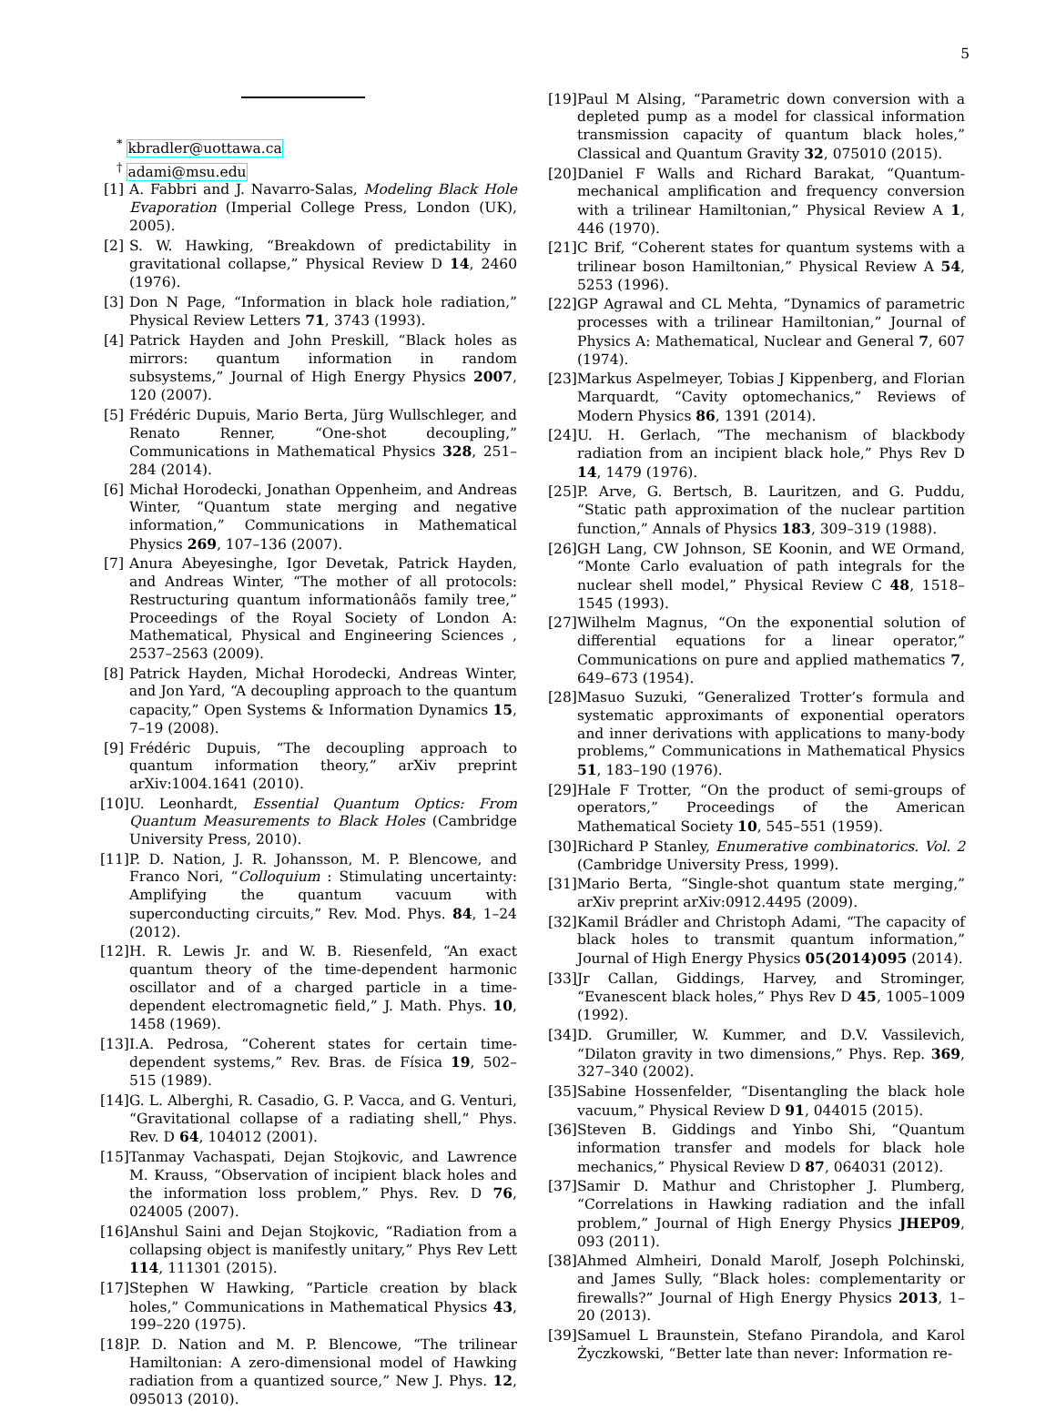5
<sup>*</sup> kbradler@uottawa.ca
<sup>†</sup> adami@msu.edu
[1] A. Fabbri and J. Navarro-Salas, Modeling Black Hole Evaporation (Imperial College Press, London (UK), 2005).
[2] S. W. Hawking, “Breakdown of predictability in gravitational collapse,” Physical Review D 14, 2460 (1976).
[3] Don N Page, “Information in black hole radiation,” Physical Review Letters 71, 3743 (1993).
[4] Patrick Hayden and John Preskill, “Black holes as mirrors: quantum information in random subsystems,” Journal of High Energy Physics 2007, 120 (2007).
[5] Frédéric Dupuis, Mario Berta, Jürg Wullschleger, and Renato Renner, “One-shot decoupling,” Communications in Mathematical Physics 328, 251–284 (2014).
[6] Michał Horodecki, Jonathan Oppenheim, and Andreas Winter, “Quantum state merging and negative information,” Communications in Mathematical Physics 269, 107–136 (2007).
[7] Anura Abeyesinghe, Igor Devetak, Patrick Hayden, and Andreas Winter, “The mother of all protocols: Restructuring quantum informationâõs family tree,” Proceedings of the Royal Society of London A: Mathematical, Physical and Engineering Sciences , 2537–2563 (2009).
[8] Patrick Hayden, Michał Horodecki, Andreas Winter, and Jon Yard, “A decoupling approach to the quantum capacity,” Open Systems & Information Dynamics 15, 7–19 (2008).
[9] Frédéric Dupuis, “The decoupling approach to quantum information theory,” arXiv preprint arXiv:1004.1641 (2010).
[10] U. Leonhardt, Essential Quantum Optics: From Quantum Measurements to Black Holes (Cambridge University Press, 2010).
[11] P. D. Nation, J. R. Johansson, M. P. Blencowe, and Franco Nori, “Colloquium : Stimulating uncertainty: Amplifying the quantum vacuum with superconducting circuits,” Rev. Mod. Phys. 84, 1–24 (2012).
[12] H. R. Lewis Jr. and W. B. Riesenfeld, “An exact quantum theory of the time-dependent harmonic oscillator and of a charged particle in a time-dependent electromagnetic field,” J. Math. Phys. 10, 1458 (1969).
[13] I.A. Pedrosa, “Coherent states for certain time-dependent systems,” Rev. Bras. de Física 19, 502–515 (1989).
[14] G. L. Alberghi, R. Casadio, G. P. Vacca, and G. Venturi, “Gravitational collapse of a radiating shell,” Phys. Rev. D 64, 104012 (2001).
[15] Tanmay Vachaspati, Dejan Stojkovic, and Lawrence M. Krauss, “Observation of incipient black holes and the information loss problem,” Phys. Rev. D 76, 024005 (2007).
[16] Anshul Saini and Dejan Stojkovic, “Radiation from a collapsing object is manifestly unitary,” Phys Rev Lett 114, 111301 (2015).
[17] Stephen W Hawking, “Particle creation by black holes,” Communications in Mathematical Physics 43, 199–220 (1975).
[18] P. D. Nation and M. P. Blencowe, “The trilinear Hamiltonian: A zero-dimensional model of Hawking radiation from a quantized source,” New J. Phys. 12, 095013 (2010).
[19] Paul M Alsing, “Parametric down conversion with a depleted pump as a model for classical information transmission capacity of quantum black holes,” Classical and Quantum Gravity 32, 075010 (2015).
[20] Daniel F Walls and Richard Barakat, “Quantum-mechanical amplification and frequency conversion with a trilinear Hamiltonian,” Physical Review A 1, 446 (1970).
[21] C Brif, “Coherent states for quantum systems with a trilinear boson Hamiltonian,” Physical Review A 54, 5253 (1996).
[22] GP Agrawal and CL Mehta, “Dynamics of parametric processes with a trilinear Hamiltonian,” Journal of Physics A: Mathematical, Nuclear and General 7, 607 (1974).
[23] Markus Aspelmeyer, Tobias J Kippenberg, and Florian Marquardt, “Cavity optomechanics,” Reviews of Modern Physics 86, 1391 (2014).
[24] U. H. Gerlach, “The mechanism of blackbody radiation from an incipient black hole,” Phys Rev D 14, 1479 (1976).
[25] P. Arve, G. Bertsch, B. Lauritzen, and G. Puddu, “Static path approximation of the nuclear partition function,” Annals of Physics 183, 309–319 (1988).
[26] GH Lang, CW Johnson, SE Koonin, and WE Ormand, “Monte Carlo evaluation of path integrals for the nuclear shell model,” Physical Review C 48, 1518–1545 (1993).
[27] Wilhelm Magnus, “On the exponential solution of differential equations for a linear operator,” Communications on pure and applied mathematics 7, 649–673 (1954).
[28] Masuo Suzuki, “Generalized Trotter’s formula and systematic approximants of exponential operators and inner derivations with applications to many-body problems,” Communications in Mathematical Physics 51, 183–190 (1976).
[29] Hale F Trotter, “On the product of semi-groups of operators,” Proceedings of the American Mathematical Society 10, 545–551 (1959).
[30] Richard P Stanley, Enumerative combinatorics. Vol. 2 (Cambridge University Press, 1999).
[31] Mario Berta, “Single-shot quantum state merging,” arXiv preprint arXiv:0912.4495 (2009).
[32] Kamil Brádler and Christoph Adami, “The capacity of black holes to transmit quantum information,” Journal of High Energy Physics 05(2014)095 (2014).
[33] Jr Callan, Giddings, Harvey, and Strominger, “Evanescent black holes,” Phys Rev D 45, 1005–1009 (1992).
[34] D. Grumiller, W. Kummer, and D.V. Vassilevich, “Dilaton gravity in two dimensions,” Phys. Rep. 369, 327–340 (2002).
[35] Sabine Hossenfelder, “Disentangling the black hole vacuum,” Physical Review D 91, 044015 (2015).
[36] Steven B. Giddings and Yinbo Shi, “Quantum information transfer and models for black hole mechanics,” Physical Review D 87, 064031 (2012).
[37] Samir D. Mathur and Christopher J. Plumberg, “Correlations in Hawking radiation and the infall problem,” Journal of High Energy Physics JHEP09, 093 (2011).
[38] Ahmed Almheiri, Donald Marolf, Joseph Polchinski, and James Sully, “Black holes: complementarity or firewalls?” Journal of High Energy Physics 2013, 1–20 (2013).
[39] Samuel L Braunstein, Stefano Pirandola, and Karol Życzkowski, “Better late than never: Information re-